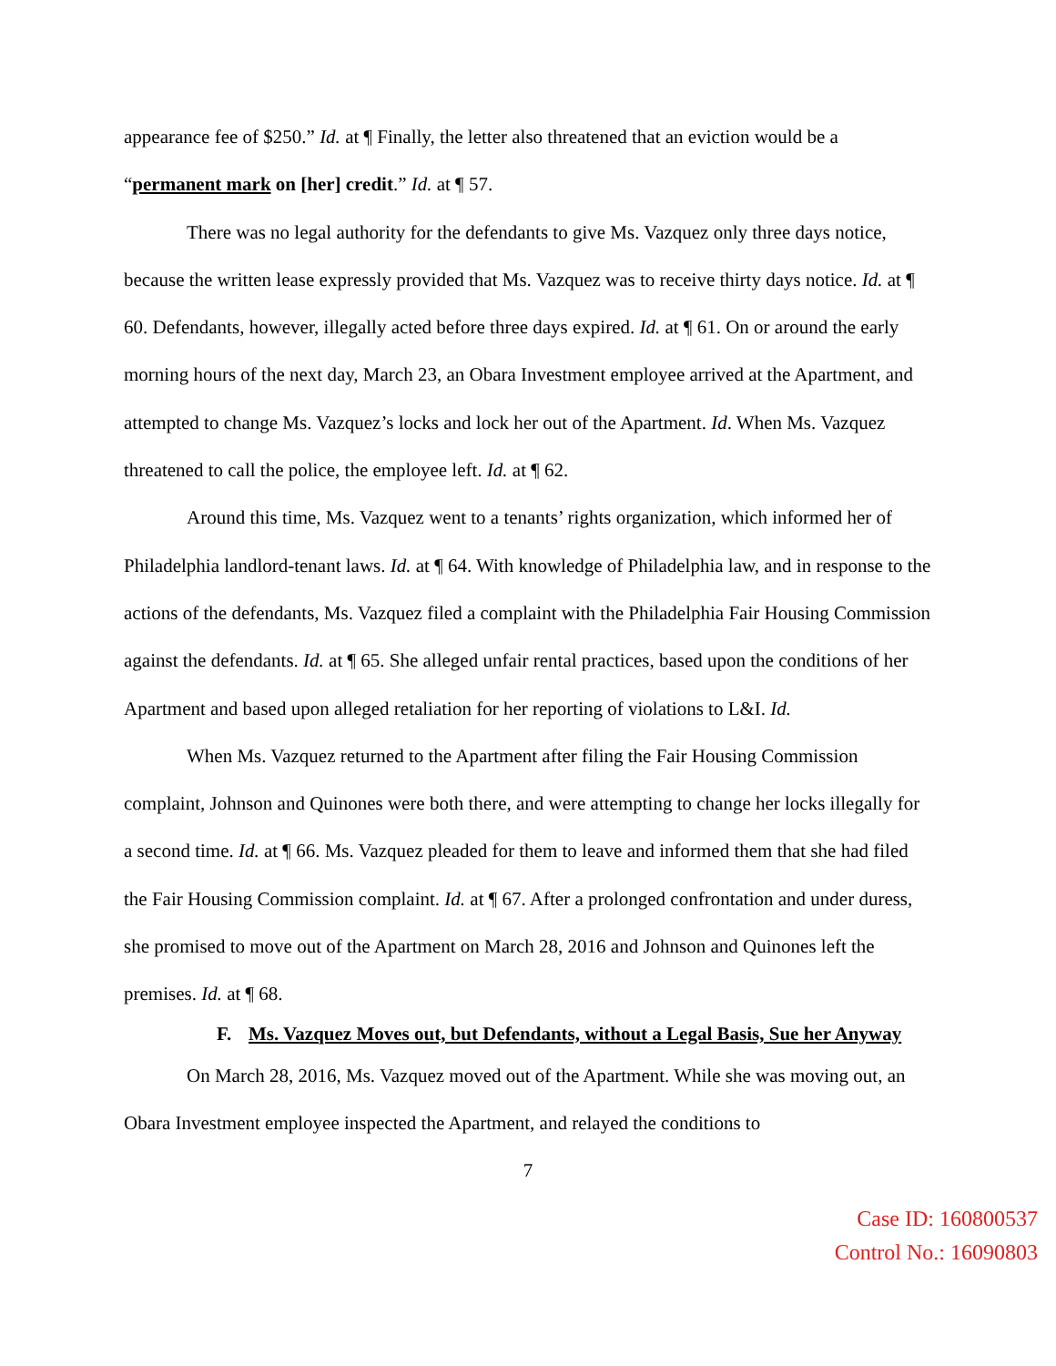appearance fee of $250.” Id. at ¶ Finally, the letter also threatened that an eviction would be a “permanent mark on [her] credit.” Id. at ¶ 57.
There was no legal authority for the defendants to give Ms. Vazquez only three days notice, because the written lease expressly provided that Ms. Vazquez was to receive thirty days notice. Id. at ¶ 60. Defendants, however, illegally acted before three days expired. Id. at ¶ 61. On or around the early morning hours of the next day, March 23, an Obara Investment employee arrived at the Apartment, and attempted to change Ms. Vazquez’s locks and lock her out of the Apartment. Id. When Ms. Vazquez threatened to call the police, the employee left. Id. at ¶ 62.
Around this time, Ms. Vazquez went to a tenants’ rights organization, which informed her of Philadelphia landlord-tenant laws. Id. at ¶ 64. With knowledge of Philadelphia law, and in response to the actions of the defendants, Ms. Vazquez filed a complaint with the Philadelphia Fair Housing Commission against the defendants. Id. at ¶ 65. She alleged unfair rental practices, based upon the conditions of her Apartment and based upon alleged retaliation for her reporting of violations to L&I. Id.
When Ms. Vazquez returned to the Apartment after filing the Fair Housing Commission complaint, Johnson and Quinones were both there, and were attempting to change her locks illegally for a second time. Id. at ¶ 66. Ms. Vazquez pleaded for them to leave and informed them that she had filed the Fair Housing Commission complaint. Id. at ¶ 67. After a prolonged confrontation and under duress, she promised to move out of the Apartment on March 28, 2016 and Johnson and Quinones left the premises. Id. at ¶ 68.
F. Ms. Vazquez Moves out, but Defendants, without a Legal Basis, Sue her Anyway
On March 28, 2016, Ms. Vazquez moved out of the Apartment. While she was moving out, an Obara Investment employee inspected the Apartment, and relayed the conditions to
7
Case ID: 160800537
Control No.: 16090803